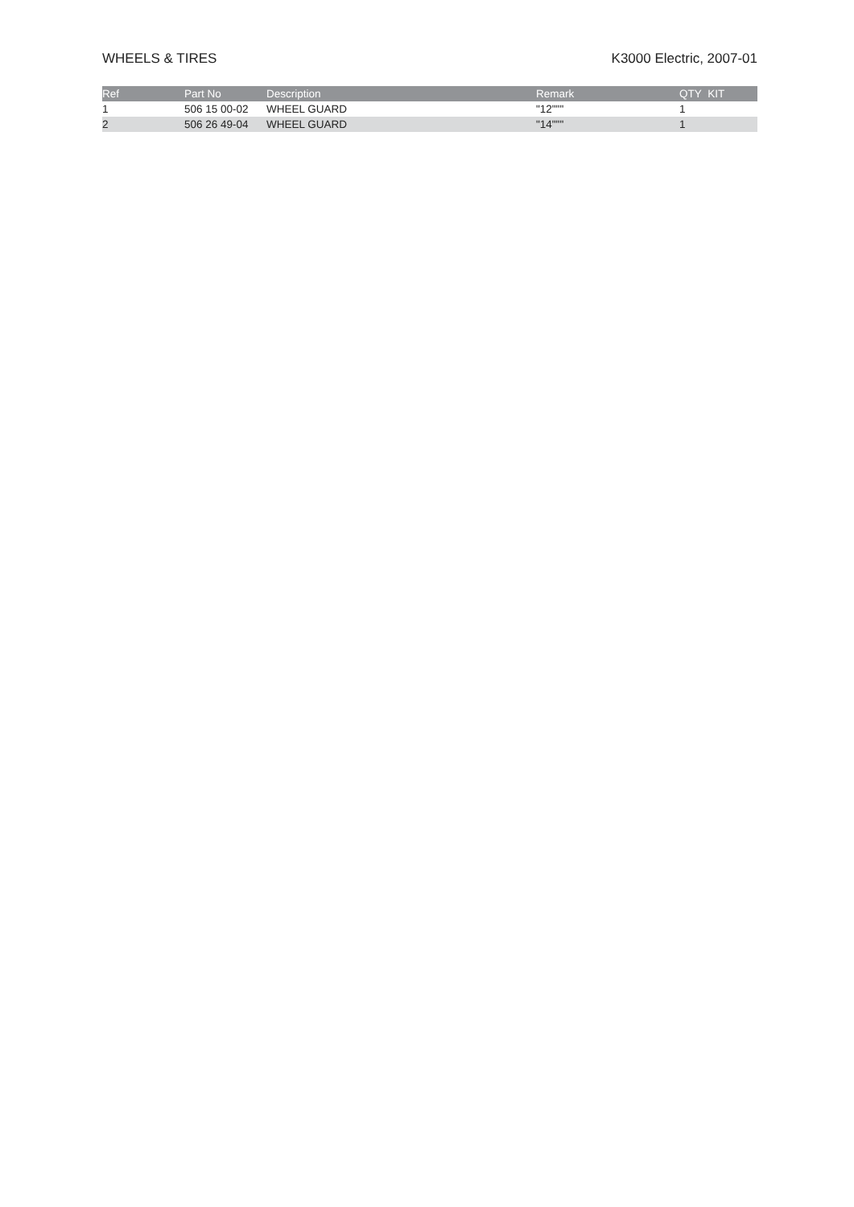WHEELS & TIRES K3000 Electric, 2007-01
| Ref | Part No | Description | Remark | QTY KIT |
| --- | --- | --- | --- | --- |
| 1 | 506 15 00-02 | WHEEL GUARD | "12""" | 1 |
| 2 | 506 26 49-04 | WHEEL GUARD | "14""" | 1 |